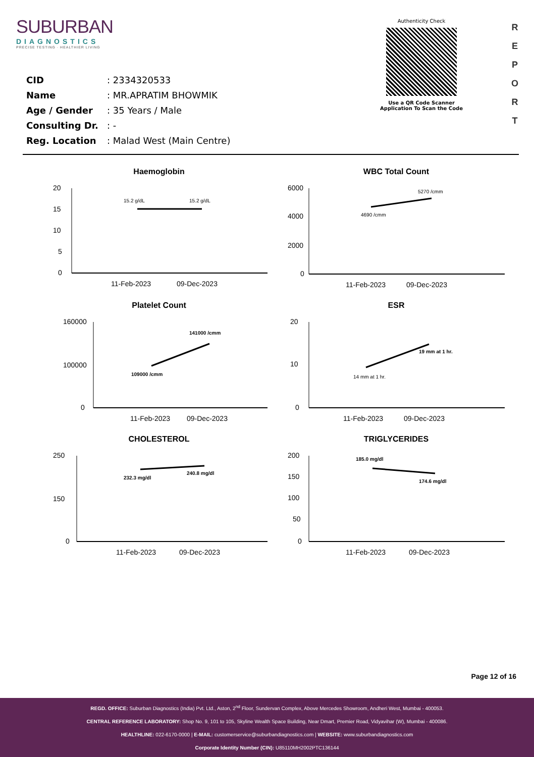SUBURBAN
DIAGNOSTICS
PRECISE TESTING · HEALTHIER LIVING
CID: 2334320533
Name: MR.APRATIM BHOWMIK
Age / Gender: 35 Years / Male
Consulting Dr.: -
Reg. Location: Malad West (Main Centre)
Authenticity Check
Use a QR Code Scanner
Application To Scan the Code
R
E
P
O
R
T
Haemoglobin
20
15
10
5
0
15.2 g/dL
15.2 g/dL
11-Feb-2023
09-Dec-2023
WBC Total Count
6000
4000
2000
0
4690 /cmm
5270 /cmm
11-Feb-2023
09-Dec-2023
Platelet Count
160000
100000
0
109000 /cmm
141000 /cmm
11-Feb-2023
09-Dec-2023
ESR
20
10
0
14 mm at 1 hr.
19 mm at 1 hr.
11-Feb-2023
09-Dec-2023
CHOLESTEROL
250
150
0
232.3 mg/dl
240.8 mg/dl
11-Feb-2023
09-Dec-2023
TRIGLYCERIDES
200
150
100
50
0
185.0 mg/dl
174.6 mg/dl
11-Feb-2023
09-Dec-2023
Page 12 of 16
REGD. OFFICE: Suburban Diagnostics (India) Pvt. Ltd., Aston, 2<sup>nd</sup> Floor, Sundervan Complex, Above Mercedes Showroom, Andheri West, Mumbai - 400053.
CENTRAL REFERENCE LABORATORY: Shop No. 9, 101 to 105, Skyline Wealth Space Building, Near Dmart, Premier Road, Vidyavihar (W), Mumbai - 400086.
HEALTHLINE: 022-6170-0000 | E-MAIL: customerservice@suburbandiagnostics.com | WEBSITE: www.suburbandiagnostics.com
Corporate Identity Number (CIN): U85110MH2002PTC136144